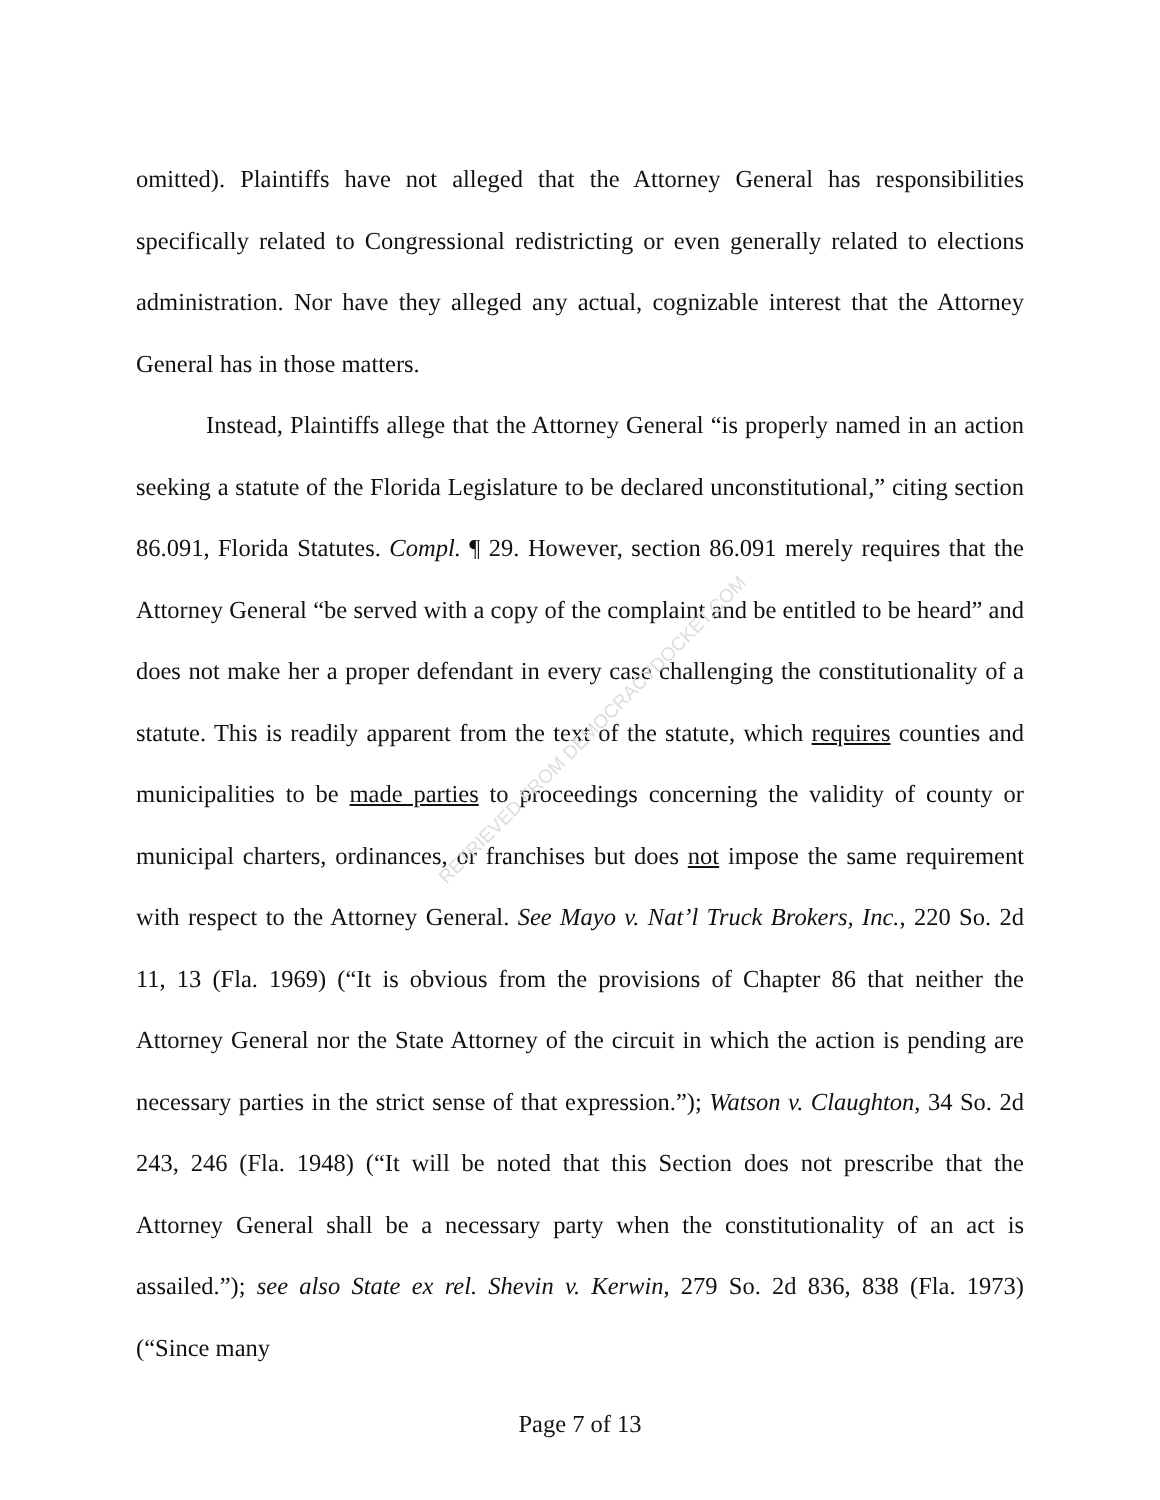omitted). Plaintiffs have not alleged that the Attorney General has responsibilities specifically related to Congressional redistricting or even generally related to elections administration. Nor have they alleged any actual, cognizable interest that the Attorney General has in those matters.
Instead, Plaintiffs allege that the Attorney General “is properly named in an action seeking a statute of the Florida Legislature to be declared unconstitutional,” citing section 86.091, Florida Statutes. Compl. ¶ 29. However, section 86.091 merely requires that the Attorney General “be served with a copy of the complaint and be entitled to be heard” and does not make her a proper defendant in every case challenging the constitutionality of a statute. This is readily apparent from the text of the statute, which requires counties and municipalities to be made parties to proceedings concerning the validity of county or municipal charters, ordinances, or franchises but does not impose the same requirement with respect to the Attorney General. See Mayo v. Nat’l Truck Brokers, Inc., 220 So. 2d 11, 13 (Fla. 1969) (“It is obvious from the provisions of Chapter 86 that neither the Attorney General nor the State Attorney of the circuit in which the action is pending are necessary parties in the strict sense of that expression.”); Watson v. Claughton, 34 So. 2d 243, 246 (Fla. 1948) (“It will be noted that this Section does not prescribe that the Attorney General shall be a necessary party when the constitutionality of an act is assailed.”); see also State ex rel. Shevin v. Kerwin, 279 So. 2d 836, 838 (Fla. 1973) (“Since many
RETRIEVED FROM DEMOCRACYDOCKET.COM
Page 7 of 13